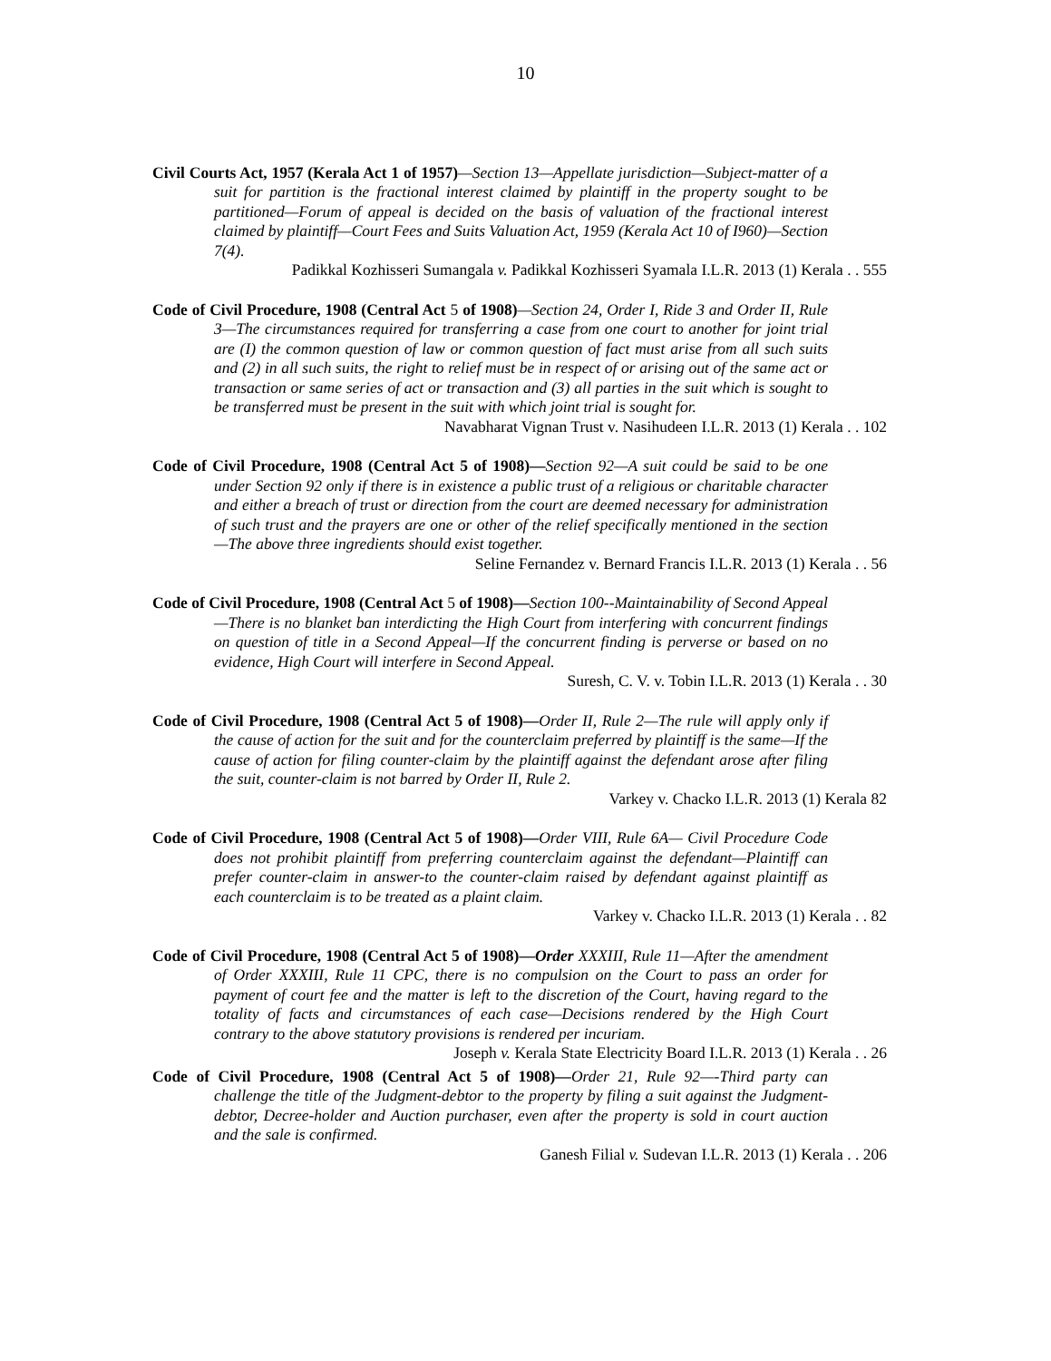10
Civil Courts Act, 1957 (Kerala Act 1 of 1957)—Section 13—Appellate jurisdiction—Subject-matter of a suit for partition is the fractional interest claimed by plaintiff in the property sought to be partitioned—Forum of appeal is decided on the basis of valuation of the fractional interest claimed by plaintiff—Court Fees and Suits Valuation Act, 1959 (Kerala Act 10 of I960)—Section 7(4).
Padikkal Kozhisseri Sumangala v. Padikkal Kozhisseri Syamala I.L.R. 2013 (1) Kerala . . 555
Code of Civil Procedure, 1908 (Central Act 5 of 1908)—Section 24, Order I, Ride 3 and Order II, Rule 3—The circumstances required for transferring a case from one court to another for joint trial are (I) the common question of law or common question of fact must arise from all such suits and (2) in all such suits, the right to relief must be in respect of or arising out of the same act or transaction or same series of act or transaction and (3) all parties in the suit which is sought to be transferred must be present in the suit with which joint trial is sought for.
Navabharat Vignan Trust v. Nasihudeen I.L.R. 2013 (1) Kerala . . 102
Code of Civil Procedure, 1908 (Central Act 5 of 1908)—Section 92—A suit could be said to be one under Section 92 only if there is in existence a public trust of a religious or charitable character and either a breach of trust or direction from the court are deemed necessary for administration of such trust and the prayers are one or other of the relief specifically mentioned in the section—The above three ingredients should exist together.
Seline Fernandez v. Bernard Francis I.L.R. 2013 (1) Kerala . . 56
Code of Civil Procedure, 1908 (Central Act 5 of 1908)—Section 100--Maintainability of Second Appeal—There is no blanket ban interdicting the High Court from interfering with concurrent findings on question of title in a Second Appeal—If the concurrent finding is perverse or based on no evidence, High Court will interfere in Second Appeal.
Suresh, C. V. v. Tobin I.L.R. 2013 (1) Kerala . . 30
Code of Civil Procedure, 1908 (Central Act 5 of 1908)—Order II, Rule 2—The rule will apply only if the cause of action for the suit and for the counterclaim preferred by plaintiff is the same—If the cause of action for filing counter-claim by the plaintiff against the defendant arose after filing the suit, counter-claim is not barred by Order II, Rule 2.
Varkey v. Chacko I.L.R. 2013 (1) Kerala 82
Code of Civil Procedure, 1908 (Central Act 5 of 1908)—Order VIII, Rule 6A— Civil Procedure Code does not prohibit plaintiff from preferring counterclaim against the defendant—Plaintiff can prefer counter-claim in answer-to the counter-claim raised by defendant against plaintiff as each counterclaim is to be treated as a plaint claim.
Varkey v. Chacko I.L.R. 2013 (1) Kerala . . 82
Code of Civil Procedure, 1908 (Central Act 5 of 1908)—Order XXXIII, Rule 11—After the amendment of Order XXXIII, Rule 11 CPC, there is no compulsion on the Court to pass an order for payment of court fee and the matter is left to the discretion of the Court, having regard to the totality of facts and circumstances of each case—Decisions rendered by the High Court contrary to the above statutory provisions is rendered per incuriam.
Joseph v. Kerala State Electricity Board I.L.R. 2013 (1) Kerala . . 26
Code of Civil Procedure, 1908 (Central Act 5 of 1908)—Order 21, Rule 92—-Third party can challenge the title of the Judgment-debtor to the property by filing a suit against the Judgment-debtor, Decree-holder and Auction purchaser, even after the property is sold in court auction and the sale is confirmed.
Ganesh Filial v. Sudevan I.L.R. 2013 (1) Kerala . . 206